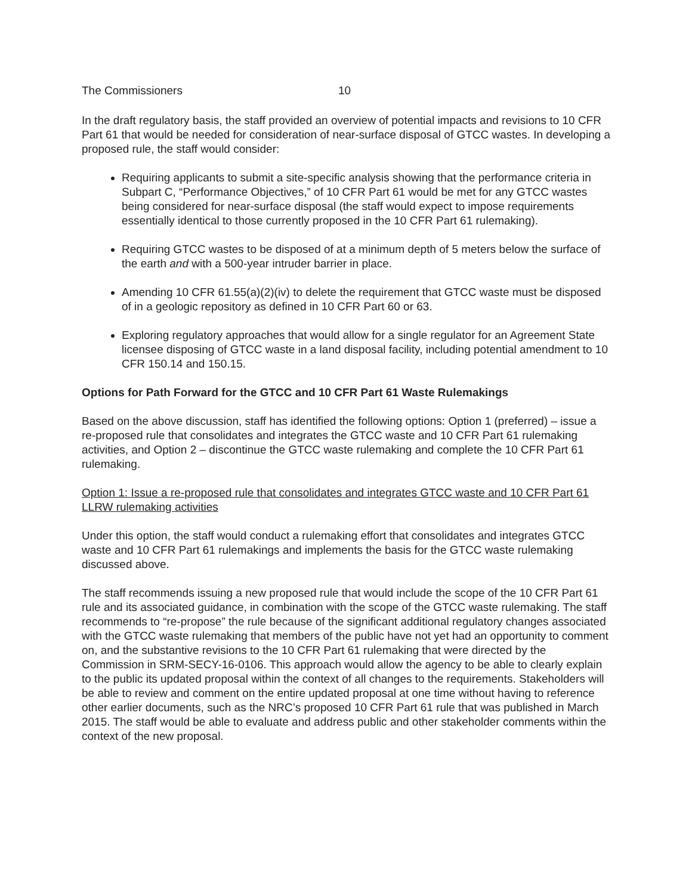The Commissioners 10
In the draft regulatory basis, the staff provided an overview of potential impacts and revisions to 10 CFR Part 61 that would be needed for consideration of near-surface disposal of GTCC wastes. In developing a proposed rule, the staff would consider:
Requiring applicants to submit a site-specific analysis showing that the performance criteria in Subpart C, “Performance Objectives,” of 10 CFR Part 61 would be met for any GTCC wastes being considered for near-surface disposal (the staff would expect to impose requirements essentially identical to those currently proposed in the 10 CFR Part 61 rulemaking).
Requiring GTCC wastes to be disposed of at a minimum depth of 5 meters below the surface of the earth and with a 500-year intruder barrier in place.
Amending 10 CFR 61.55(a)(2)(iv) to delete the requirement that GTCC waste must be disposed of in a geologic repository as defined in 10 CFR Part 60 or 63.
Exploring regulatory approaches that would allow for a single regulator for an Agreement State licensee disposing of GTCC waste in a land disposal facility, including potential amendment to 10 CFR 150.14 and 150.15.
Options for Path Forward for the GTCC and 10 CFR Part 61 Waste Rulemakings
Based on the above discussion, staff has identified the following options: Option 1 (preferred) – issue a re-proposed rule that consolidates and integrates the GTCC waste and 10 CFR Part 61 rulemaking activities, and Option 2 – discontinue the GTCC waste rulemaking and complete the 10 CFR Part 61 rulemaking.
Option 1: Issue a re-proposed rule that consolidates and integrates GTCC waste and 10 CFR Part 61 LLRW rulemaking activities
Under this option, the staff would conduct a rulemaking effort that consolidates and integrates GTCC waste and 10 CFR Part 61 rulemakings and implements the basis for the GTCC waste rulemaking discussed above.
The staff recommends issuing a new proposed rule that would include the scope of the 10 CFR Part 61 rule and its associated guidance, in combination with the scope of the GTCC waste rulemaking. The staff recommends to “re-propose” the rule because of the significant additional regulatory changes associated with the GTCC waste rulemaking that members of the public have not yet had an opportunity to comment on, and the substantive revisions to the 10 CFR Part 61 rulemaking that were directed by the Commission in SRM-SECY-16-0106. This approach would allow the agency to be able to clearly explain to the public its updated proposal within the context of all changes to the requirements. Stakeholders will be able to review and comment on the entire updated proposal at one time without having to reference other earlier documents, such as the NRC’s proposed 10 CFR Part 61 rule that was published in March 2015. The staff would be able to evaluate and address public and other stakeholder comments within the context of the new proposal.